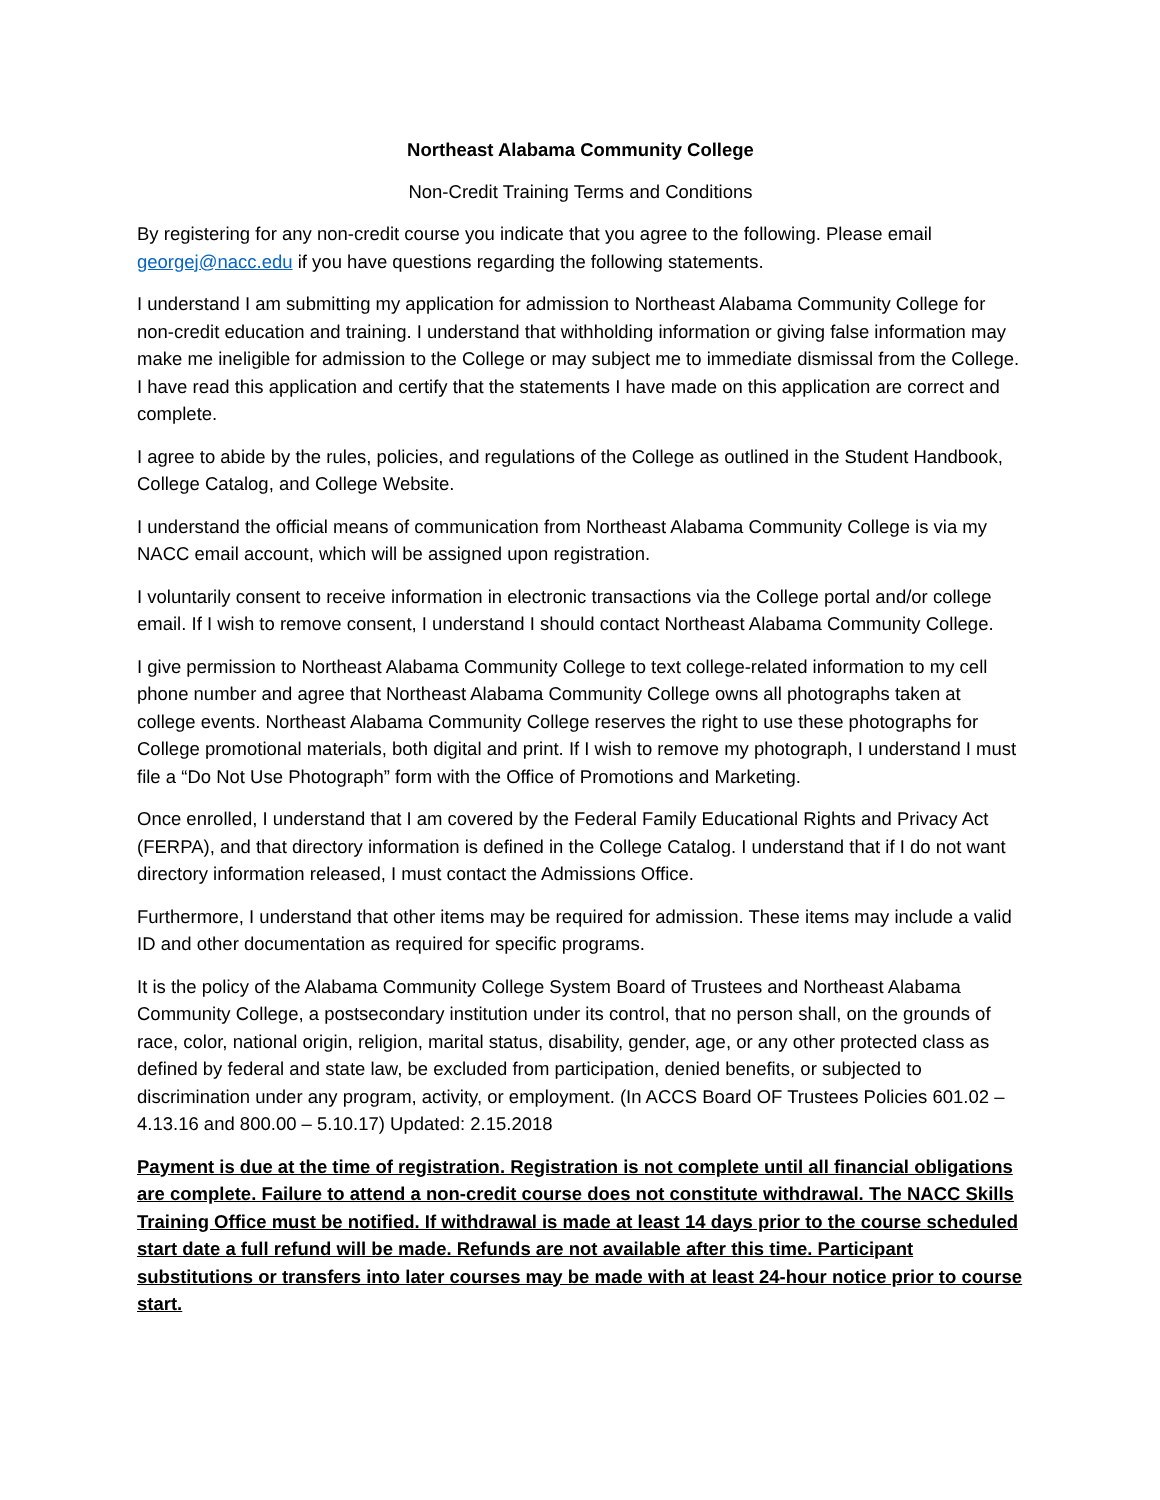Northeast Alabama Community College
Non-Credit Training Terms and Conditions
By registering for any non-credit course you indicate that you agree to the following. Please email georgej@nacc.edu if you have questions regarding the following statements.
I understand I am submitting my application for admission to Northeast Alabama Community College for non-credit education and training. I understand that withholding information or giving false information may make me ineligible for admission to the College or may subject me to immediate dismissal from the College. I have read this application and certify that the statements I have made on this application are correct and complete.
I agree to abide by the rules, policies, and regulations of the College as outlined in the Student Handbook, College Catalog, and College Website.
I understand the official means of communication from Northeast Alabama Community College is via my NACC email account, which will be assigned upon registration.
I voluntarily consent to receive information in electronic transactions via the College portal and/or college email. If I wish to remove consent, I understand I should contact Northeast Alabama Community College.
I give permission to Northeast Alabama Community College to text college-related information to my cell phone number and agree that Northeast Alabama Community College owns all photographs taken at college events. Northeast Alabama Community College reserves the right to use these photographs for College promotional materials, both digital and print. If I wish to remove my photograph, I understand I must file a “Do Not Use Photograph” form with the Office of Promotions and Marketing.
Once enrolled, I understand that I am covered by the Federal Family Educational Rights and Privacy Act (FERPA), and that directory information is defined in the College Catalog. I understand that if I do not want directory information released, I must contact the Admissions Office.
Furthermore, I understand that other items may be required for admission. These items may include a valid ID and other documentation as required for specific programs.
It is the policy of the Alabama Community College System Board of Trustees and Northeast Alabama Community College, a postsecondary institution under its control, that no person shall, on the grounds of race, color, national origin, religion, marital status, disability, gender, age, or any other protected class as defined by federal and state law, be excluded from participation, denied benefits, or subjected to discrimination under any program, activity, or employment. (In ACCS Board OF Trustees Policies 601.02 – 4.13.16 and 800.00 – 5.10.17) Updated: 2.15.2018
Payment is due at the time of registration. Registration is not complete until all financial obligations are complete. Failure to attend a non-credit course does not constitute withdrawal. The NACC Skills Training Office must be notified. If withdrawal is made at least 14 days prior to the course scheduled start date a full refund will be made. Refunds are not available after this time. Participant substitutions or transfers into later courses may be made with at least 24-hour notice prior to course start.